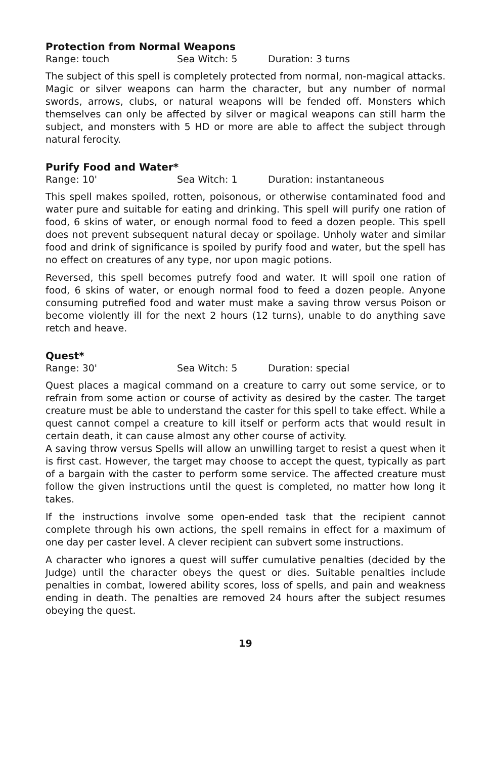Protection from Normal Weapons
Range: touch Sea Witch: 5 Duration: 3 turns
The subject of this spell is completely protected from normal, non-magical attacks. Magic or silver weapons can harm the character, but any number of normal swords, arrows, clubs, or natural weapons will be fended off. Monsters which themselves can only be affected by silver or magical weapons can still harm the subject, and monsters with 5 HD or more are able to affect the subject through natural ferocity.
Purify Food and Water*
Range: 10' Sea Witch: 1 Duration: instantaneous
This spell makes spoiled, rotten, poisonous, or otherwise contaminated food and water pure and suitable for eating and drinking. This spell will purify one ration of food, 6 skins of water, or enough normal food to feed a dozen people. This spell does not prevent subsequent natural decay or spoilage. Unholy water and similar food and drink of significance is spoiled by purify food and water, but the spell has no effect on creatures of any type, nor upon magic potions.
Reversed, this spell becomes putrefy food and water. It will spoil one ration of food, 6 skins of water, or enough normal food to feed a dozen people. Anyone consuming putrefied food and water must make a saving throw versus Poison or become violently ill for the next 2 hours (12 turns), unable to do anything save retch and heave.
Quest*
Range: 30' Sea Witch: 5 Duration: special
Quest places a magical command on a creature to carry out some service, or to refrain from some action or course of activity as desired by the caster. The target creature must be able to understand the caster for this spell to take effect. While a quest cannot compel a creature to kill itself or perform acts that would result in certain death, it can cause almost any other course of activity.
A saving throw versus Spells will allow an unwilling target to resist a quest when it is first cast. However, the target may choose to accept the quest, typically as part of a bargain with the caster to perform some service. The affected creature must follow the given instructions until the quest is completed, no matter how long it takes.
If the instructions involve some open-ended task that the recipient cannot complete through his own actions, the spell remains in effect for a maximum of one day per caster level. A clever recipient can subvert some instructions.
A character who ignores a quest will suffer cumulative penalties (decided by the Judge) until the character obeys the quest or dies. Suitable penalties include penalties in combat, lowered ability scores, loss of spells, and pain and weakness ending in death. The penalties are removed 24 hours after the subject resumes obeying the quest.
19